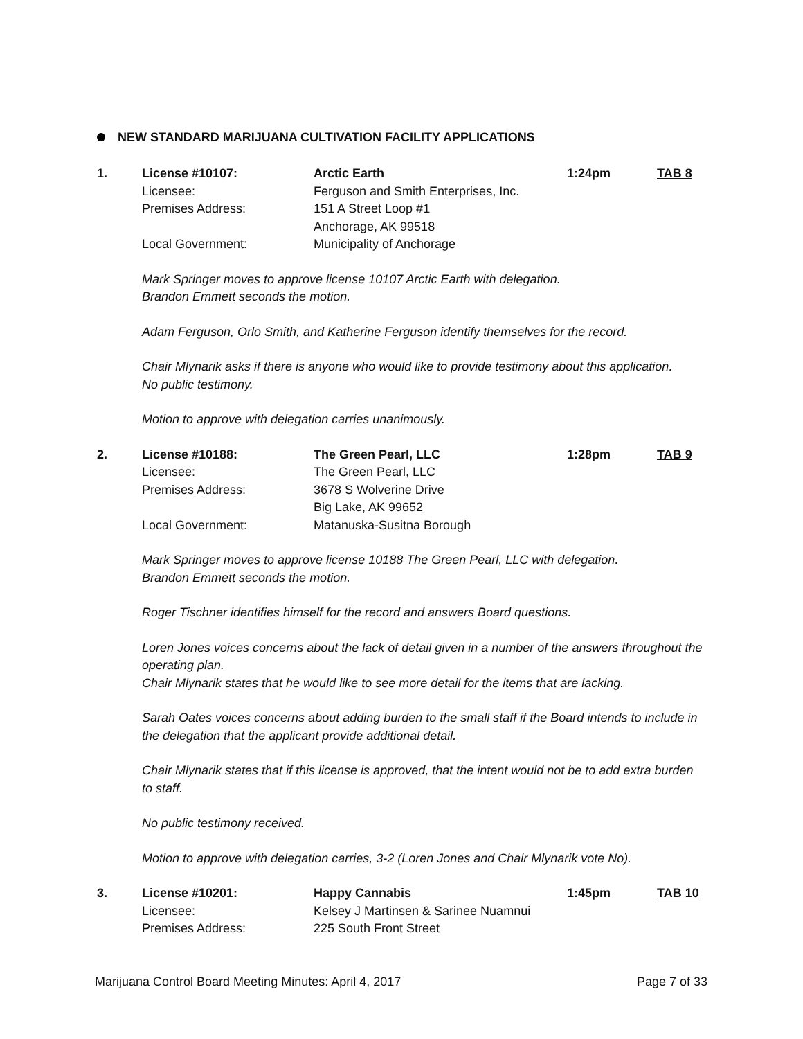NEW STANDARD MARIJUANA CULTIVATION FACILITY APPLICATIONS
1. License #10107: Arctic Earth 1:24pm TAB 8 Licensee: Ferguson and Smith Enterprises, Inc. Premises Address: 151 A Street Loop #1
Anchorage, AK 99518 Local Government: Municipality of Anchorage
Mark Springer moves to approve license 10107 Arctic Earth with delegation.
Brandon Emmett seconds the motion.
Adam Ferguson, Orlo Smith, and Katherine Ferguson identify themselves for the record.
Chair Mlynarik asks if there is anyone who would like to provide testimony about this application.
No public testimony.
Motion to approve with delegation carries unanimously.
2. License #10188: The Green Pearl, LLC 1:28pm TAB 9 Licensee: The Green Pearl, LLC Premises Address: 3678 S Wolverine Drive
Big Lake, AK 99652 Local Government: Matanuska-Susitna Borough
Mark Springer moves to approve license 10188 The Green Pearl, LLC with delegation.
Brandon Emmett seconds the motion.
Roger Tischner identifies himself for the record and answers Board questions.
Loren Jones voices concerns about the lack of detail given in a number of the answers throughout the operating plan.
Chair Mlynarik states that he would like to see more detail for the items that are lacking.
Sarah Oates voices concerns about adding burden to the small staff if the Board intends to include in the delegation that the applicant provide additional detail.
Chair Mlynarik states that if this license is approved, that the intent would not be to add extra burden to staff.
No public testimony received.
Motion to approve with delegation carries, 3-2 (Loren Jones and Chair Mlynarik vote No).
3. License #10201: Happy Cannabis 1:45pm TAB 10 Licensee: Kelsey J Martinsen & Sarinee Nuamnui Premises Address: 225 South Front Street
Marijuana Control Board Meeting Minutes: April 4, 2017 Page 7 of 33